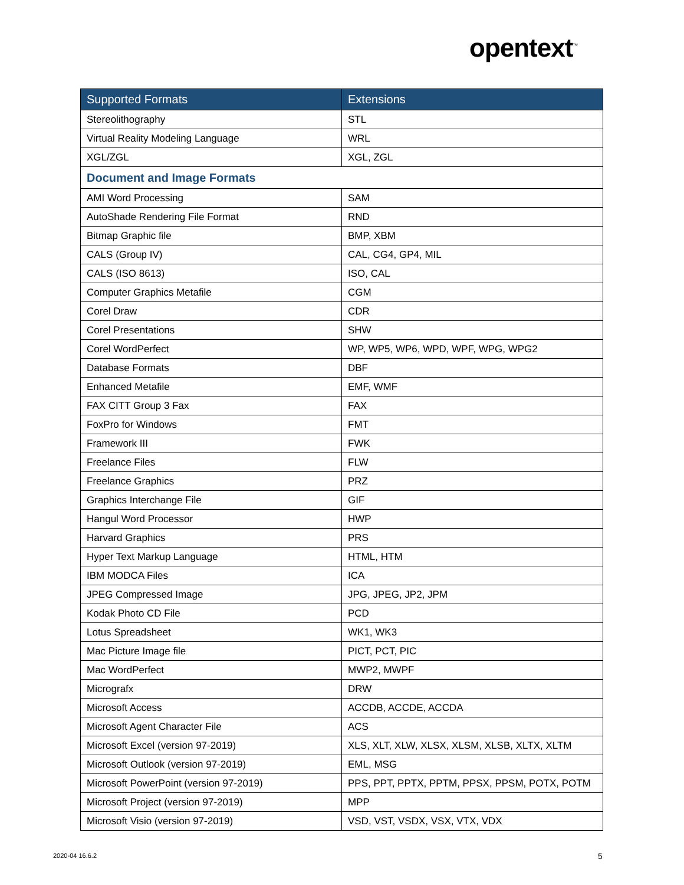opentext<sup>™</sup>
| Supported Formats | Extensions |
| --- | --- |
| Stereolithography | STL |
| Virtual Reality Modeling Language | WRL |
| XGL/ZGL | XGL, ZGL |
| Document and Image Formats | |
| AMI Word Processing | SAM |
| AutoShade Rendering File Format | RND |
| Bitmap Graphic file | BMP, XBM |
| CALS (Group IV) | CAL, CG4, GP4, MIL |
| CALS (ISO 8613) | ISO, CAL |
| Computer Graphics Metafile | CGM |
| Corel Draw | CDR |
| Corel Presentations | SHW |
| Corel WordPerfect | WP, WP5, WP6, WPD, WPF, WPG, WPG2 |
| Database Formats | DBF |
| Enhanced Metafile | EMF, WMF |
| FAX CITT Group 3 Fax | FAX |
| FoxPro for Windows | FMT |
| Framework III | FWK |
| Freelance Files | FLW |
| Freelance Graphics | PRZ |
| Graphics Interchange File | GIF |
| Hangul Word Processor | HWP |
| Harvard Graphics | PRS |
| Hyper Text Markup Language | HTML, HTM |
| IBM MODCA Files | ICA |
| JPEG Compressed Image | JPG, JPEG, JP2, JPM |
| Kodak Photo CD File | PCD |
| Lotus Spreadsheet | WK1, WK3 |
| Mac Picture Image file | PICT, PCT, PIC |
| Mac WordPerfect | MWP2, MWPF |
| Micrografx | DRW |
| Microsoft Access | ACCDB, ACCDE, ACCDA |
| Microsoft Agent Character File | ACS |
| Microsoft Excel (version 97-2019) | XLS, XLT, XLW, XLSX, XLSM, XLSB, XLTX, XLTM |
| Microsoft Outlook (version 97-2019) | EML, MSG |
| Microsoft PowerPoint (version 97-2019) | PPS, PPT, PPTX, PPTM, PPSX, PPSM, POTX, POTM |
| Microsoft Project (version 97-2019) | MPP |
| Microsoft Visio (version 97-2019) | VSD, VST, VSDX, VSX, VTX, VDX |
2020-04 16.6.2 5